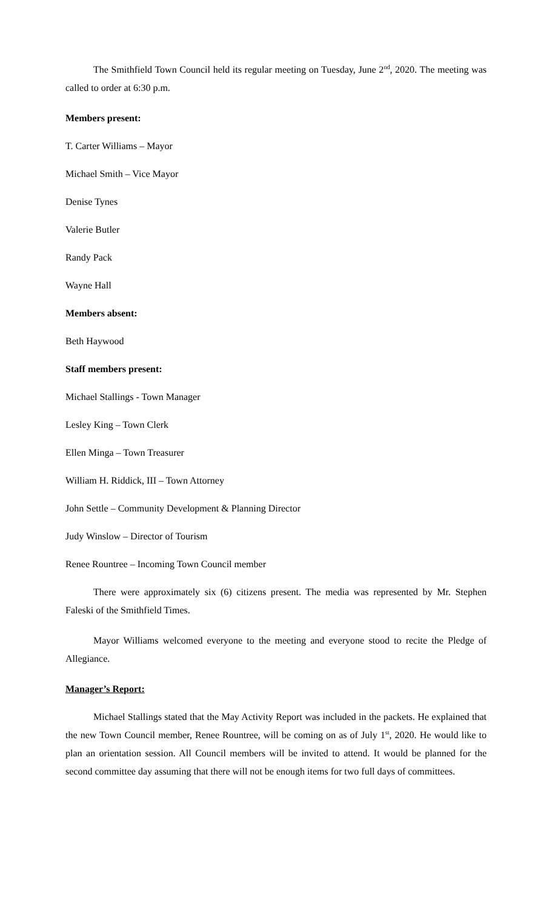The Smithfield Town Council held its regular meeting on Tuesday, June 2<sup>nd</sup>, 2020. The meeting was called to order at 6:30 p.m.
Members present:
T. Carter Williams – Mayor
Michael Smith – Vice Mayor
Denise Tynes
Valerie Butler
Randy Pack
Wayne Hall
Members absent:
Beth Haywood
Staff members present:
Michael Stallings - Town Manager
Lesley King – Town Clerk
Ellen Minga – Town Treasurer
William H. Riddick, III – Town Attorney
John Settle – Community Development & Planning Director
Judy Winslow – Director of Tourism
Renee Rountree – Incoming Town Council member
There were approximately six (6) citizens present. The media was represented by Mr. Stephen Faleski of the Smithfield Times.
Mayor Williams welcomed everyone to the meeting and everyone stood to recite the Pledge of Allegiance.
Manager’s Report:
Michael Stallings stated that the May Activity Report was included in the packets. He explained that the new Town Council member, Renee Rountree, will be coming on as of July 1<sup>st</sup>, 2020. He would like to plan an orientation session. All Council members will be invited to attend. It would be planned for the second committee day assuming that there will not be enough items for two full days of committees.